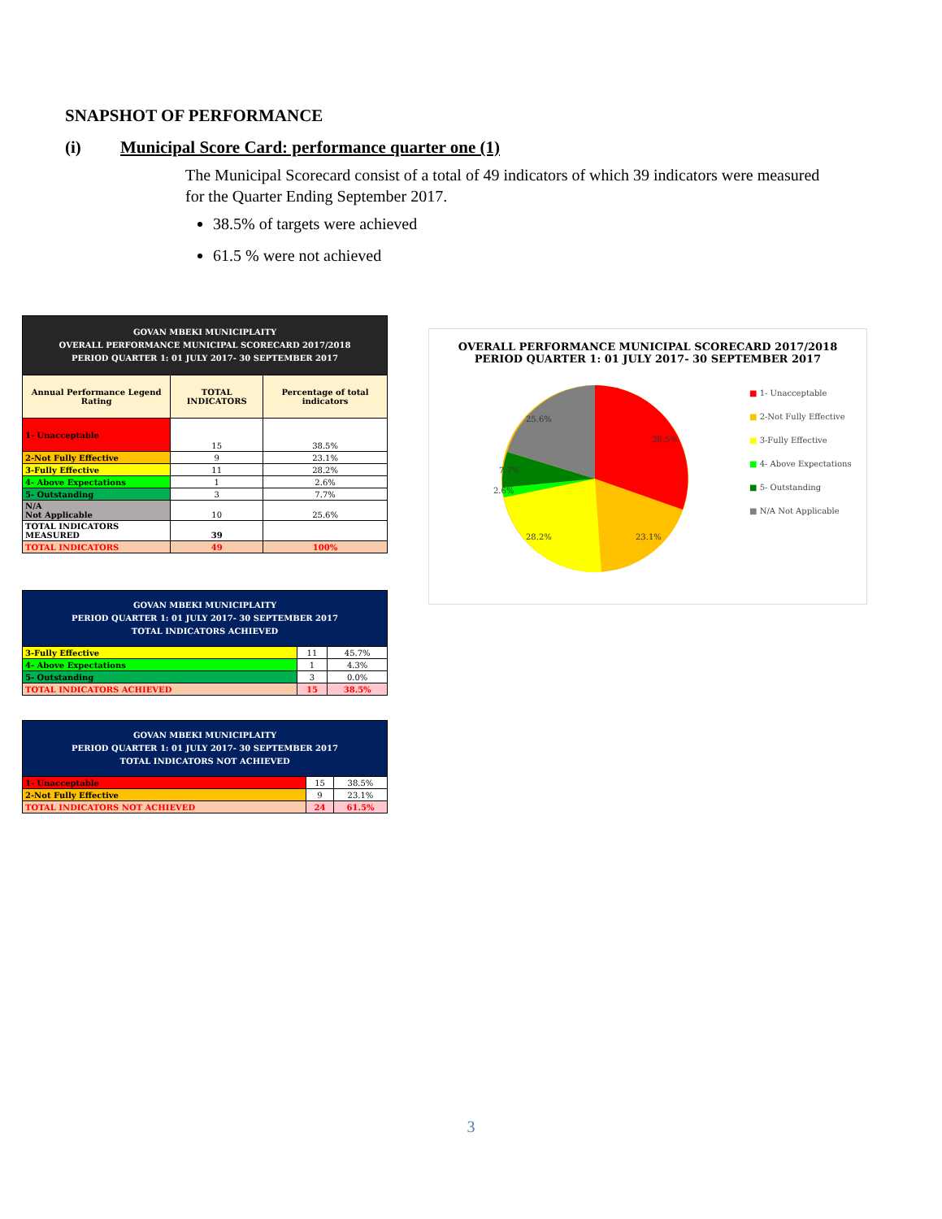SNAPSHOT OF PERFORMANCE
(i) Municipal Score Card: performance quarter one (1)
The Municipal Scorecard consist of a total of 49 indicators of which 39 indicators were measured for the Quarter Ending September 2017.
38.5% of targets were achieved
61.5 % were not achieved
| GOVAN MBEKI MUNICIPLAITY OVERALL PERFORMANCE MUNICIPAL SCORECARD 2017/2018 PERIOD QUARTER 1: 01 JULY 2017- 30 SEPTEMBER 2017 | | |
| Annual Performance Legend Rating | TOTAL INDICATORS | Percentage of total indicators |
| 1- Unacceptable | 15 | 38.5% |
| 2-Not Fully Effective | 9 | 23.1% |
| 3-Fully Effective | 11 | 28.2% |
| 4- Above Expectations | 1 | 2.6% |
| 5- Outstanding | 3 | 7.7% |
| N/A Not Applicable | 10 | 25.6% |
| TOTAL INDICATORS MEASURED | 39 | |
| TOTAL INDICATORS | 49 | 100% |
| GOVAN MBEKI MUNICIPLAITY PERIOD QUARTER 1: 01 JULY 2017- 30 SEPTEMBER 2017 TOTAL INDICATORS ACHIEVED | | |
| 3-Fully Effective | 11 | 45.7% |
| 4- Above Expectations | 1 | 4.3% |
| 5- Outstanding | 3 | 0.0% |
| TOTAL INDICATORS ACHIEVED | 15 | 38.5% |
| GOVAN MBEKI MUNICIPLAITY PERIOD QUARTER 1: 01 JULY 2017- 30 SEPTEMBER 2017 TOTAL INDICATORS NOT ACHIEVED | | |
| 1- Unacceptable | 15 | 38.5% |
| 2-Not Fully Effective | 9 | 23.1% |
| TOTAL INDICATORS NOT ACHIEVED | 24 | 61.5% |
OVERALL PERFORMANCE MUNICIPAL SCORECARD 2017/2018
PERIOD QUARTER 1: 01 JULY 2017- 30 SEPTEMBER 2017
38.5%
23.1%
28.2%
2.6%
7.7%
25.6%
■ 1- Unacceptable
■ 2-Not Fully Effective
■ 3-Fully Effective
■ 4- Above Expectations
■ 5- Outstanding
■ N/A Not Applicable
3